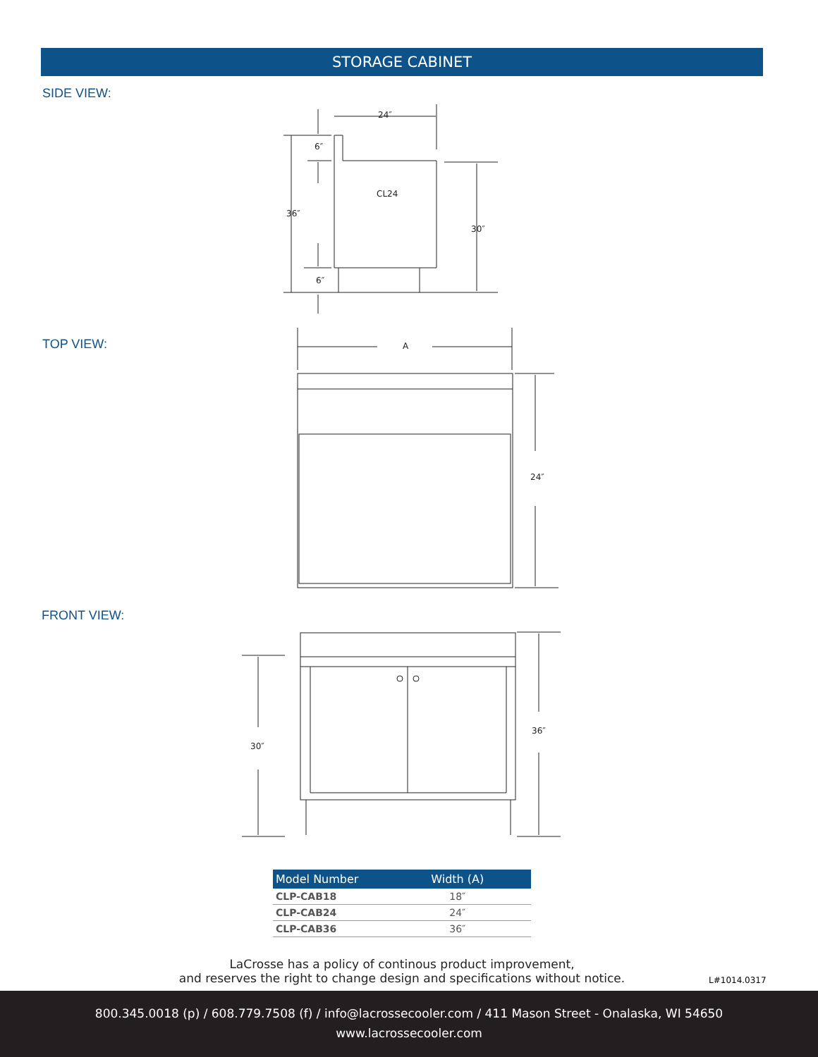STORAGE CABINET
SIDE VIEW:
24″
6″
CL24
36″
30″
6″
A
24″
30″
36″
TOP VIEW:
FRONT VIEW:
| Model Number | Width (A) |
| --- | --- |
| CLP-CAB18 | 18″ |
| CLP-CAB24 | 24″ |
| CLP-CAB36 | 36″ |
LaCrosse has a policy of continous product improvement,
and reserves the right to change design and specifications without notice.
L#1014.0317
800.345.0018 (p) / 608.779.7508 (f) / info@lacrossecooler.com / 411 Mason Street - Onalaska, WI 54650
www.lacrossecooler.com